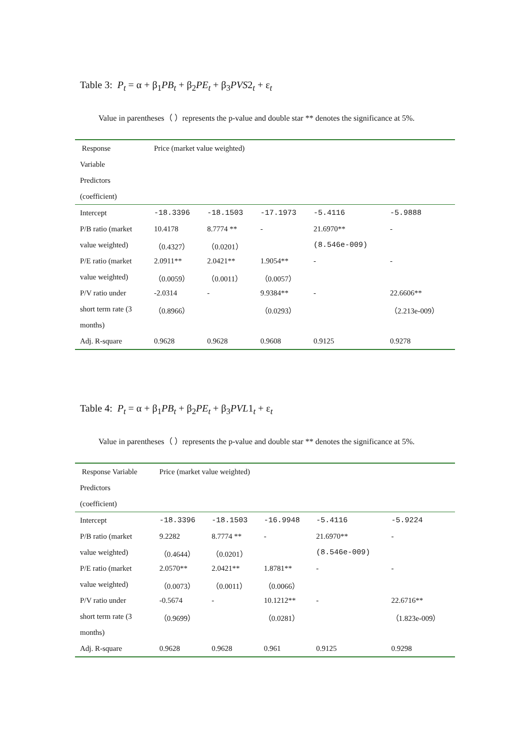Table 3: P<sub>t</sub> = α + β<sub>1</sub>PB<sub>t</sub> + β<sub>2</sub>PE<sub>t</sub> + β<sub>3</sub>PVS2<sub>t</sub> + ε<sub>t</sub>
Value in parentheses（ ）represents the p-value and double star ** denotes the significance at 5%.
| Response | Price (market value weighted) | | | | |
| Variable | | | | | |
| Predictors | | | | | |
| (coefficient) | | | | | |
| Intercept | -18.3396 | -18.1503 | -17.1973 | -5.4116 | -5.9888 |
| P/B ratio (market | 10.4178 | 8.7774 ** | - | 21.6970** | - |
| value weighted) | （0.4327） | （0.0201） | | (8.546e-009) | |
| P/E ratio (market | 2.0911** | 2.0421** | 1.9054** | - | - |
| value weighted) | （0.0059） | （0.0011） | （0.0057） | | |
| P/V ratio under | -2.0314 | - | 9.9384** | - | 22.6606** |
| short term rate (3 | （0.8966） | | （0.0293） | | （2.213e-009） |
| months) | | | | | |
| Adj. R-square | 0.9628 | 0.9628 | 0.9608 | 0.9125 | 0.9278 |
Table 4: P<sub>t</sub> = α + β<sub>1</sub>PB<sub>t</sub> + β<sub>2</sub>PE<sub>t</sub> + β<sub>3</sub>PVL1<sub>t</sub> + ε<sub>t</sub>
Value in parentheses（ ）represents the p-value and double star ** denotes the significance at 5%.
| Response Variable | Price (market value weighted) | | | | |
| Predictors | | | | | |
| (coefficient) | | | | | |
| Intercept | -18.3396 | -18.1503 | -16.9948 | -5.4116 | -5.9224 |
| P/B ratio (market | 9.2282 | 8.7774 ** | - | 21.6970** | - |
| value weighted) | （0.4644） | （0.0201） | | (8.546e-009) | |
| P/E ratio (market | 2.0570** | 2.0421** | 1.8781** | - | - |
| value weighted) | （0.0073） | （0.0011） | （0.0066） | | |
| P/V ratio under | -0.5674 | - | 10.1212** | - | 22.6716** |
| short term rate (3 | （0.9699） | | （0.0281） | | （1.823e-009） |
| months) | | | | | |
| Adj. R-square | 0.9628 | 0.9628 | 0.961 | 0.9125 | 0.9298 |